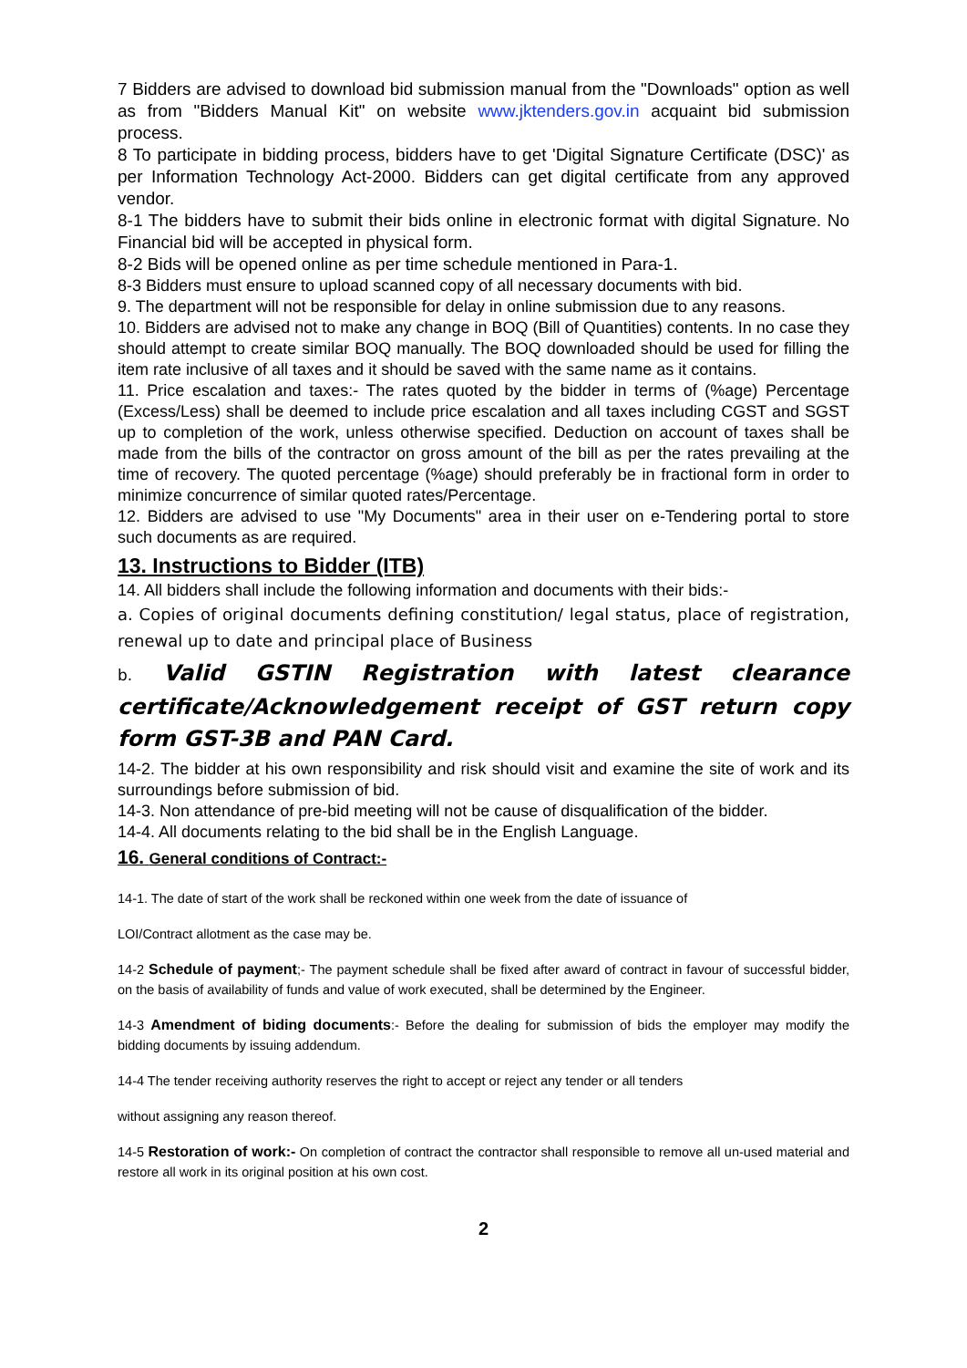7 Bidders are advised to download bid submission manual from the "Downloads" option as well as from "Bidders Manual Kit" on website www.jktenders.gov.in acquaint bid submission process.
8 To participate in bidding process, bidders have to get 'Digital Signature Certificate (DSC)' as per Information Technology Act-2000. Bidders can get digital certificate from any approved vendor.
8-1 The bidders have to submit their bids online in electronic format with digital Signature. No Financial bid will be accepted in physical form.
8-2 Bids will be opened online as per time schedule mentioned in Para-1.
8-3 Bidders must ensure to upload scanned copy of all necessary documents with bid.
9. The department will not be responsible for delay in online submission due to any reasons.
10. Bidders are advised not to make any change in BOQ (Bill of Quantities) contents. In no case they should attempt to create similar BOQ manually. The BOQ downloaded should be used for filling the item rate inclusive of all taxes and it should be saved with the same name as it contains.
11. Price escalation and taxes:- The rates quoted by the bidder in terms of (%age) Percentage (Excess/Less) shall be deemed to include price escalation and all taxes including CGST and SGST up to completion of the work, unless otherwise specified. Deduction on account of taxes shall be made from the bills of the contractor on gross amount of the bill as per the rates prevailing at the time of recovery. The quoted percentage (%age) should preferably be in fractional form in order to minimize concurrence of similar quoted rates/Percentage.
12. Bidders are advised to use "My Documents" area in their user on e-Tendering portal to store such documents as are required.
13. Instructions to Bidder (ITB)
14. All bidders shall include the following information and documents with their bids:-
a. Copies of original documents defining constitution/ legal status, place of registration, renewal up to date and principal place of Business
b. Valid GSTIN Registration with latest clearance certificate/Acknowledgement receipt of GST return copy form GST-3B and PAN Card.
14-2. The bidder at his own responsibility and risk should visit and examine the site of work and its surroundings before submission of bid.
14-3. Non attendance of pre-bid meeting will not be cause of disqualification of the bidder.
14-4. All documents relating to the bid shall be in the English Language.
16. General conditions of Contract:-
14-1. The date of start of the work shall be reckoned within one week from the date of issuance of
LOI/Contract allotment as the case may be.
14-2 Schedule of payment;- The payment schedule shall be fixed after award of contract in favour of successful bidder, on the basis of availability of funds and value of work executed, shall be determined by the Engineer.
14-3 Amendment of biding documents:- Before the dealing for submission of bids the employer may modify the bidding documents by issuing addendum.
14-4 The tender receiving authority reserves the right to accept or reject any tender or all tenders
without assigning any reason thereof.
14-5 Restoration of work:- On completion of contract the contractor shall responsible to remove all un-used material and restore all work in its original position at his own cost.
2